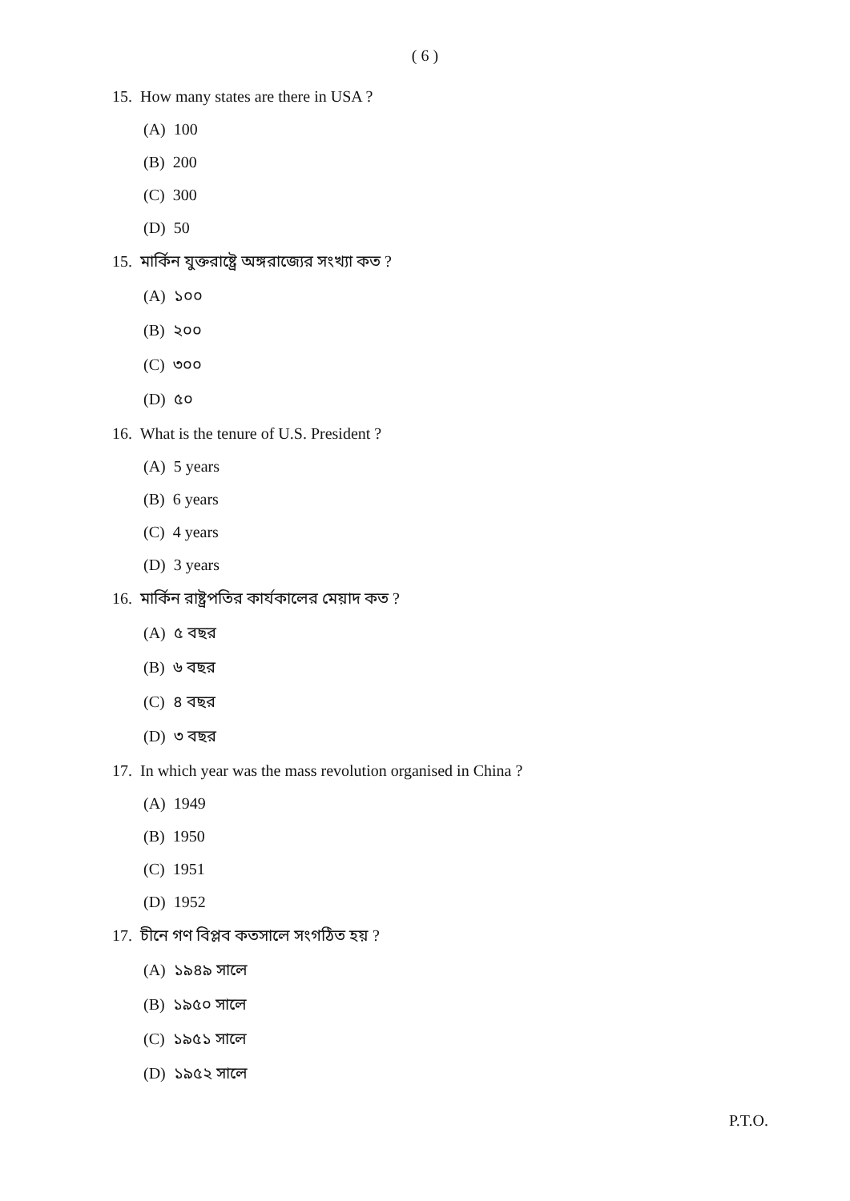( 6 )
15. How many states are there in USA ?
(A) 100
(B) 200
(C) 300
(D) 50
15. মার্কিন যুক্তরাষ্ট্রে অঙ্গরাজ্যের সংখ্যা কত ?
(A) ১০০
(B) ২০০
(C) ৩০০
(D) ৫০
16. What is the tenure of U.S. President ?
(A) 5 years
(B) 6 years
(C) 4 years
(D) 3 years
16. মার্কিন রাষ্ট্রপতির কার্যকালের মেয়াদ কত ?
(A) ৫ বছর
(B) ৬ বছর
(C) ৪ বছর
(D) ৩ বছর
17. In which year was the mass revolution organised in China ?
(A) 1949
(B) 1950
(C) 1951
(D) 1952
17. চীনে গণ বিপ্লব কতসালে সংগঠিত হয় ?
(A) ১৯৪৯ সালে
(B) ১৯৫০ সালে
(C) ১৯৫১ সালে
(D) ১৯৫২ সালে
P.T.O.